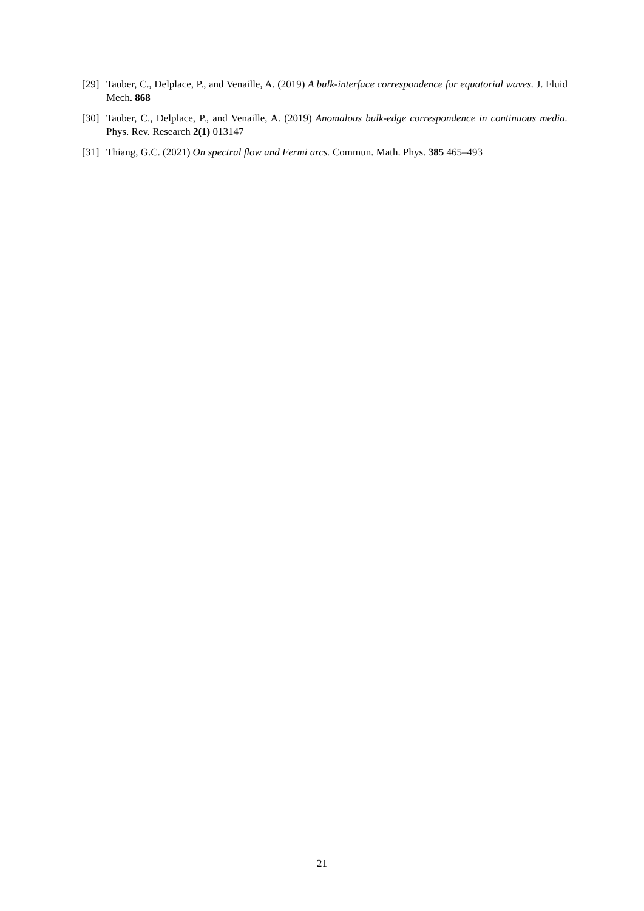[29] Tauber, C., Delplace, P., and Venaille, A. (2019) A bulk-interface correspondence for equatorial waves. J. Fluid Mech. 868
[30] Tauber, C., Delplace, P., and Venaille, A. (2019) Anomalous bulk-edge correspondence in continuous media. Phys. Rev. Research 2(1) 013147
[31] Thiang, G.C. (2021) On spectral flow and Fermi arcs. Commun. Math. Phys. 385 465–493
21